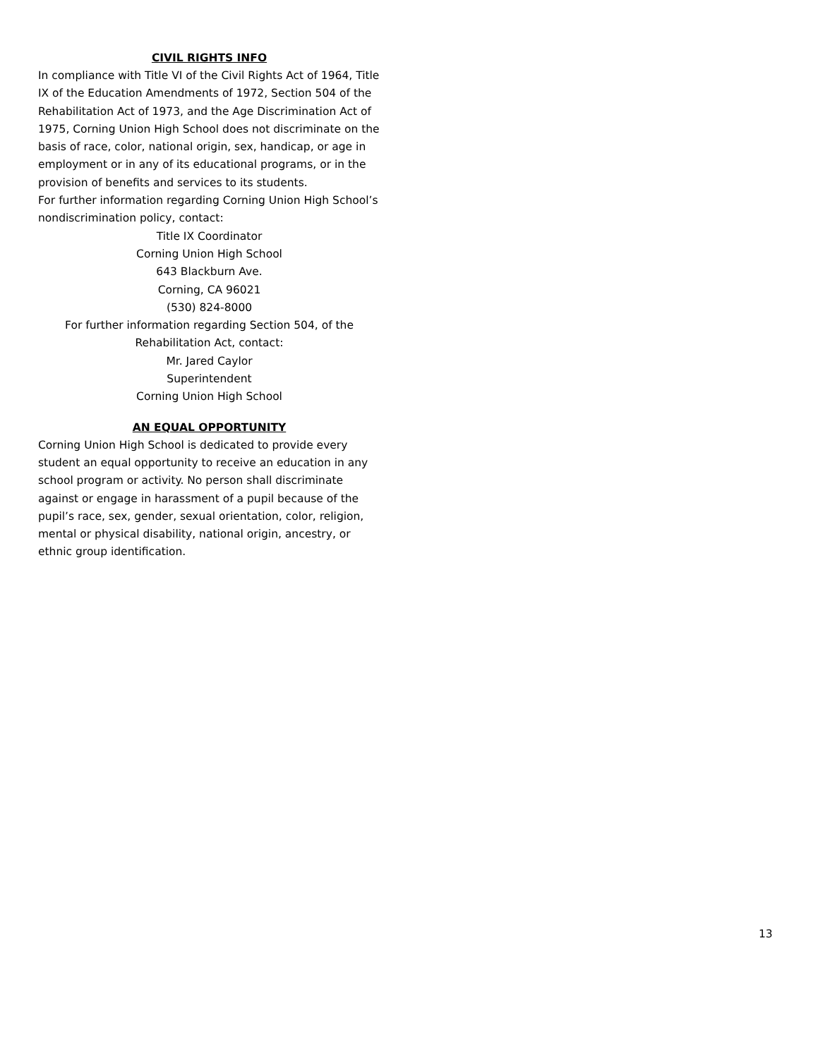CIVIL RIGHTS INFO
In compliance with Title VI of the Civil Rights Act of 1964, Title IX of the Education Amendments of 1972, Section 504 of the Rehabilitation Act of 1973, and the Age Discrimination Act of 1975, Corning Union High School does not discriminate on the basis of race, color, national origin, sex, handicap, or age in employment or in any of its educational programs, or in the provision of benefits and services to its students.
For further information regarding Corning Union High School’s nondiscrimination policy, contact:
Title IX Coordinator
Corning Union High School
643 Blackburn Ave.
Corning, CA 96021
(530) 824-8000
For further information regarding Section 504, of the Rehabilitation Act, contact:
Mr. Jared Caylor
Superintendent
Corning Union High School
AN EQUAL OPPORTUNITY
Corning Union High School is dedicated to provide every student an equal opportunity to receive an education in any school program or activity. No person shall discriminate against or engage in harassment of a pupil because of the pupil’s race, sex, gender, sexual orientation, color, religion, mental or physical disability, national origin, ancestry, or ethnic group identification.
13